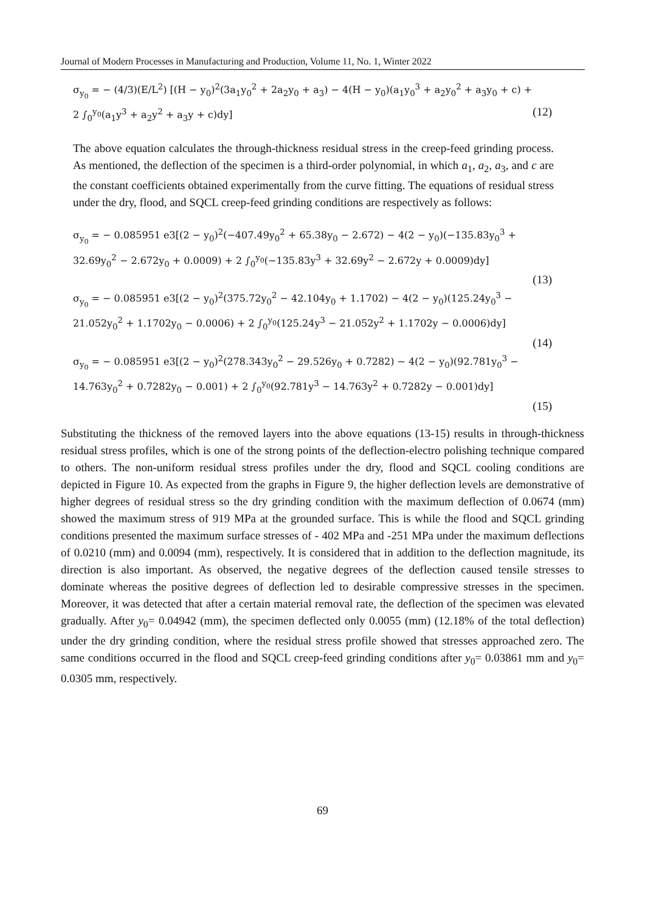Journal of Modern Processes in Manufacturing and Production, Volume 11, No. 1, Winter 2022
σ<sub>y<sub>0</sub></sub> = − (4/3)(E/L<sup>2</sup>) [(H − y<sub>0</sub>)<sup>2</sup>(3a<sub>1</sub>y<sub>0</sub><sup>2</sup> + 2a<sub>2</sub>y<sub>0</sub> + a<sub>3</sub>) − 4(H − y<sub>0</sub>)(a<sub>1</sub>y<sub>0</sub><sup>3</sup> + a<sub>2</sub>y<sub>0</sub><sup>2</sup> + a<sub>3</sub>y<sub>0</sub> + c) +
2 ∫<sub>0</sub><sup>y<sub>0</sub></sup>(a<sub>1</sub>y<sup>3</sup> + a<sub>2</sub>y<sup>2</sup> + a<sub>3</sub>y + c)dy] (12)
The above equation calculates the through-thickness residual stress in the creep-feed grinding process. As mentioned, the deflection of the specimen is a third-order polynomial, in which a<sub>1</sub>, a<sub>2</sub>, a<sub>3</sub>, and c are the constant coefficients obtained experimentally from the curve fitting. The equations of residual stress under the dry, flood, and SQCL creep-feed grinding conditions are respectively as follows:
σ<sub>y<sub>0</sub></sub> = − 0.085951 e3[(2 − y<sub>0</sub>)<sup>2</sup>(−407.49y<sub>0</sub><sup>2</sup> + 65.38y<sub>0</sub> − 2.672) − 4(2 − y<sub>0</sub>)(−135.83y<sub>0</sub><sup>3</sup> +
32.69y<sub>0</sub><sup>2</sup> − 2.672y<sub>0</sub> + 0.0009) + 2 ∫<sub>0</sub><sup>y<sub>0</sub></sup>(−135.83y<sup>3</sup> + 32.69y<sup>2</sup> − 2.672y + 0.0009)dy]
(13)
σ<sub>y<sub>0</sub></sub> = − 0.085951 e3[(2 − y<sub>0</sub>)<sup>2</sup>(375.72y<sub>0</sub><sup>2</sup> − 42.104y<sub>0</sub> + 1.1702) − 4(2 − y<sub>0</sub>)(125.24y<sub>0</sub><sup>3</sup> −
21.052y<sub>0</sub><sup>2</sup> + 1.1702y<sub>0</sub> − 0.0006) + 2 ∫<sub>0</sub><sup>y<sub>0</sub></sup>(125.24y<sup>3</sup> − 21.052y<sup>2</sup> + 1.1702y − 0.0006)dy]
(14)
σ<sub>y<sub>0</sub></sub> = − 0.085951 e3[(2 − y<sub>0</sub>)<sup>2</sup>(278.343y<sub>0</sub><sup>2</sup> − 29.526y<sub>0</sub> + 0.7282) − 4(2 − y<sub>0</sub>)(92.781y<sub>0</sub><sup>3</sup> −
14.763y<sub>0</sub><sup>2</sup> + 0.7282y<sub>0</sub> − 0.001) + 2 ∫<sub>0</sub><sup>y<sub>0</sub></sup>(92.781y<sup>3</sup> − 14.763y<sup>2</sup> + 0.7282y − 0.001)dy]
(15)
Substituting the thickness of the removed layers into the above equations (13-15) results in through-thickness residual stress profiles, which is one of the strong points of the deflection-electro polishing technique compared to others. The non-uniform residual stress profiles under the dry, flood and SQCL cooling conditions are depicted in Figure 10. As expected from the graphs in Figure 9, the higher deflection levels are demonstrative of higher degrees of residual stress so the dry grinding condition with the maximum deflection of 0.0674 (mm) showed the maximum stress of 919 MPa at the grounded surface. This is while the flood and SQCL grinding conditions presented the maximum surface stresses of - 402 MPa and -251 MPa under the maximum deflections of 0.0210 (mm) and 0.0094 (mm), respectively. It is considered that in addition to the deflection magnitude, its direction is also important. As observed, the negative degrees of the deflection caused tensile stresses to dominate whereas the positive degrees of deflection led to desirable compressive stresses in the specimen. Moreover, it was detected that after a certain material removal rate, the deflection of the specimen was elevated gradually. After y<sub>0</sub>= 0.04942 (mm), the specimen deflected only 0.0055 (mm) (12.18% of the total deflection) under the dry grinding condition, where the residual stress profile showed that stresses approached zero. The same conditions occurred in the flood and SQCL creep-feed grinding conditions after y<sub>0</sub>= 0.03861 mm and y<sub>0</sub>= 0.0305 mm, respectively.
69